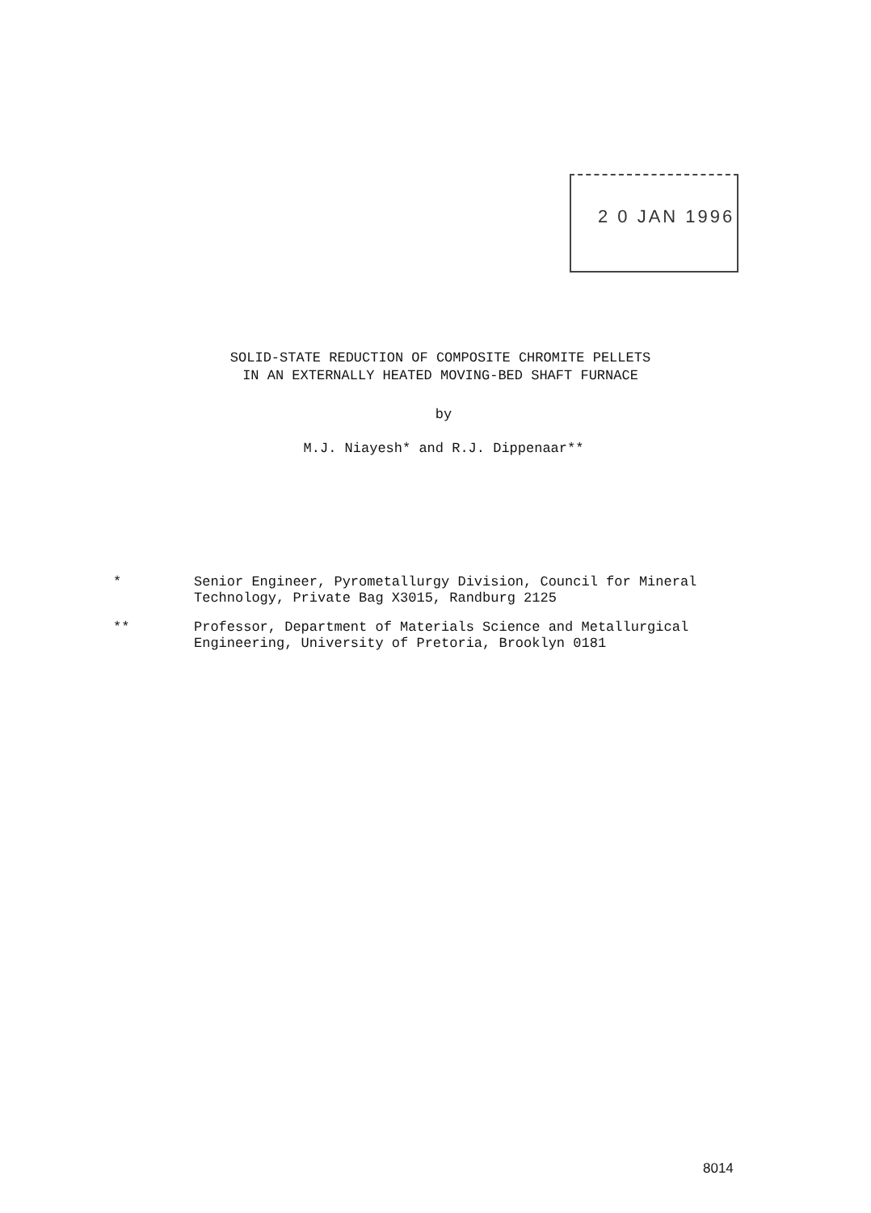2 0 JAN 1996
SOLID-STATE REDUCTION OF COMPOSITE CHROMITE PELLETS
IN AN EXTERNALLY HEATED MOVING-BED SHAFT FURNACE
by
M.J. Niayesh* and R.J. Dippenaar**
* Senior Engineer, Pyrometallurgy Division, Council for Mineral Technology, Private Bag X3015, Randburg 2125
** Professor, Department of Materials Science and Metallurgical Engineering, University of Pretoria, Brooklyn 0181
8014